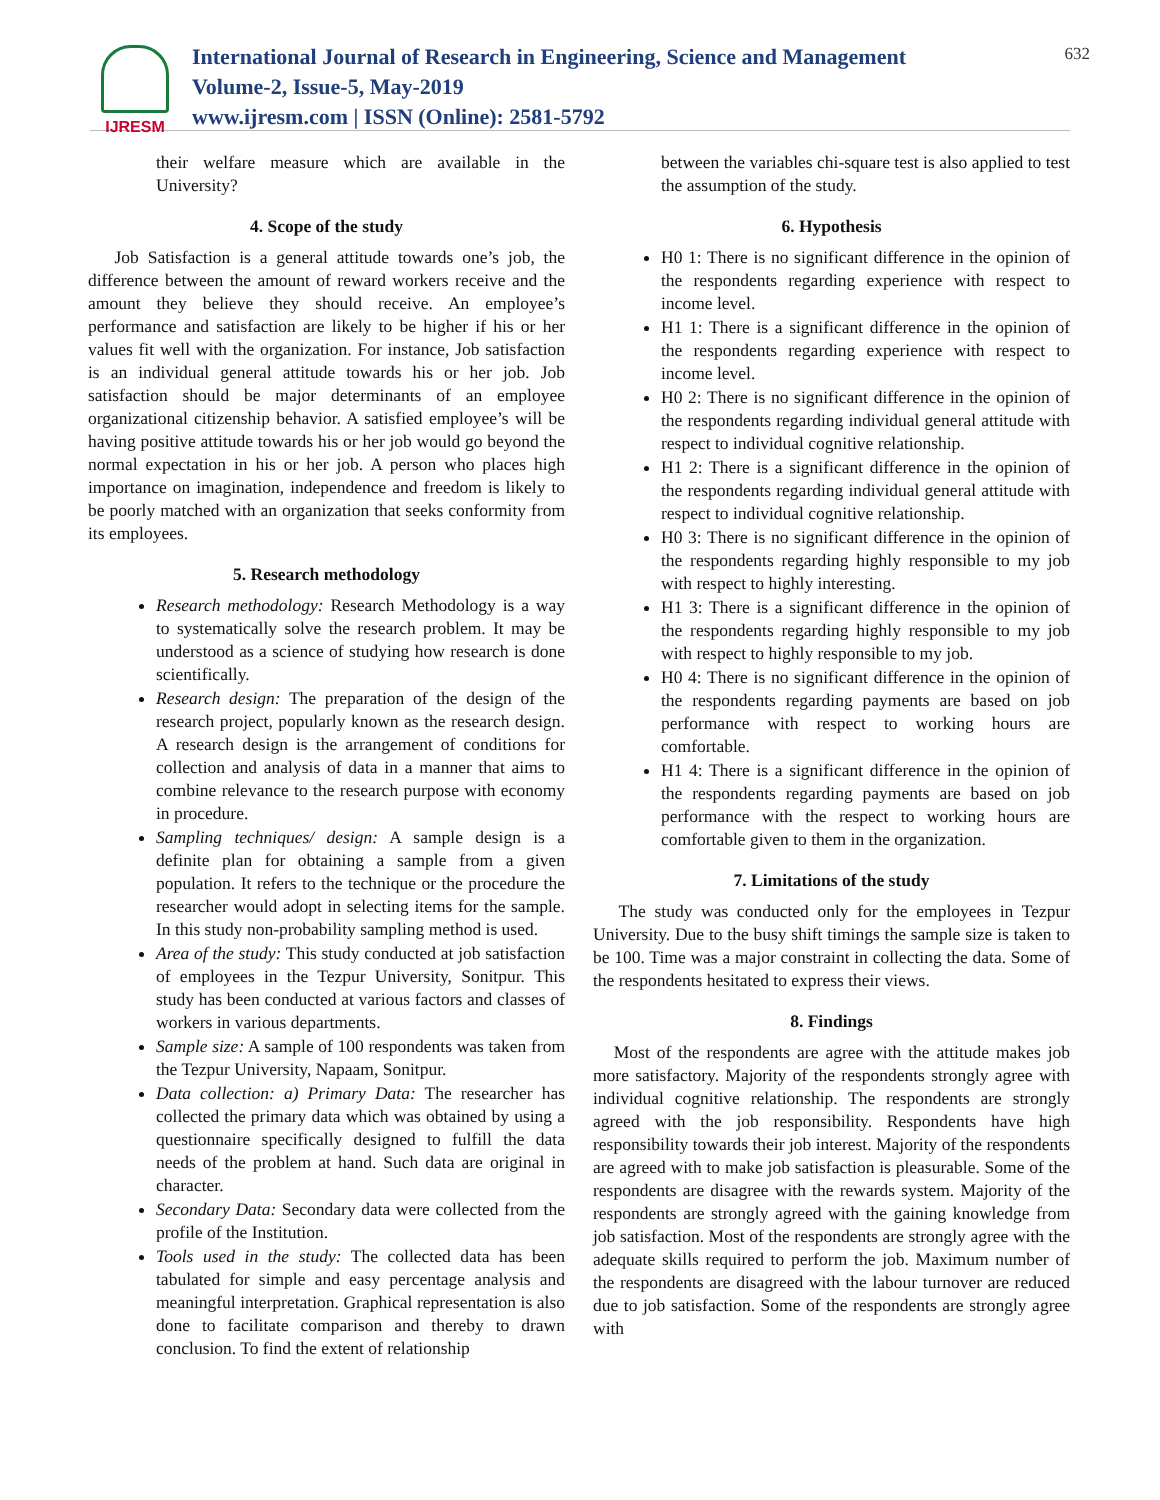IJRESM
International Journal of Research in Engineering, Science and Management
Volume-2, Issue-5, May-2019
www.ijresm.com | ISSN (Online): 2581-5792
632
their welfare measure which are available in the University?
4. Scope of the study
Job Satisfaction is a general attitude towards one’s job, the difference between the amount of reward workers receive and the amount they believe they should receive. An employee’s performance and satisfaction are likely to be higher if his or her values fit well with the organization. For instance, Job satisfaction is an individual general attitude towards his or her job. Job satisfaction should be major determinants of an employee organizational citizenship behavior. A satisfied employee’s will be having positive attitude towards his or her job would go beyond the normal expectation in his or her job. A person who places high importance on imagination, independence and freedom is likely to be poorly matched with an organization that seeks conformity from its employees.
5. Research methodology
Research methodology: Research Methodology is a way to systematically solve the research problem. It may be understood as a science of studying how research is done scientifically.
Research design: The preparation of the design of the research project, popularly known as the research design. A research design is the arrangement of conditions for collection and analysis of data in a manner that aims to combine relevance to the research purpose with economy in procedure.
Sampling techniques/ design: A sample design is a definite plan for obtaining a sample from a given population. It refers to the technique or the procedure the researcher would adopt in selecting items for the sample. In this study non-probability sampling method is used.
Area of the study: This study conducted at job satisfaction of employees in the Tezpur University, Sonitpur. This study has been conducted at various factors and classes of workers in various departments.
Sample size: A sample of 100 respondents was taken from the Tezpur University, Napaam, Sonitpur.
Data collection: a) Primary Data: The researcher has collected the primary data which was obtained by using a questionnaire specifically designed to fulfill the data needs of the problem at hand. Such data are original in character.
Secondary Data: Secondary data were collected from the profile of the Institution.
Tools used in the study: The collected data has been tabulated for simple and easy percentage analysis and meaningful interpretation. Graphical representation is also done to facilitate comparison and thereby to drawn conclusion. To find the extent of relationship
between the variables chi-square test is also applied to test the assumption of the study.
6. Hypothesis
H0 1: There is no significant difference in the opinion of the respondents regarding experience with respect to income level.
H1 1: There is a significant difference in the opinion of the respondents regarding experience with respect to income level.
H0 2: There is no significant difference in the opinion of the respondents regarding individual general attitude with respect to individual cognitive relationship.
H1 2: There is a significant difference in the opinion of the respondents regarding individual general attitude with respect to individual cognitive relationship.
H0 3: There is no significant difference in the opinion of the respondents regarding highly responsible to my job with respect to highly interesting.
H1 3: There is a significant difference in the opinion of the respondents regarding highly responsible to my job with respect to highly responsible to my job.
H0 4: There is no significant difference in the opinion of the respondents regarding payments are based on job performance with respect to working hours are comfortable.
H1 4: There is a significant difference in the opinion of the respondents regarding payments are based on job performance with the respect to working hours are comfortable given to them in the organization.
7. Limitations of the study
The study was conducted only for the employees in Tezpur University. Due to the busy shift timings the sample size is taken to be 100. Time was a major constraint in collecting the data. Some of the respondents hesitated to express their views.
8. Findings
Most of the respondents are agree with the attitude makes job more satisfactory. Majority of the respondents strongly agree with individual cognitive relationship. The respondents are strongly agreed with the job responsibility. Respondents have high responsibility towards their job interest. Majority of the respondents are agreed with to make job satisfaction is pleasurable. Some of the respondents are disagree with the rewards system. Majority of the respondents are strongly agreed with the gaining knowledge from job satisfaction. Most of the respondents are strongly agree with the adequate skills required to perform the job. Maximum number of the respondents are disagreed with the labour turnover are reduced due to job satisfaction. Some of the respondents are strongly agree with